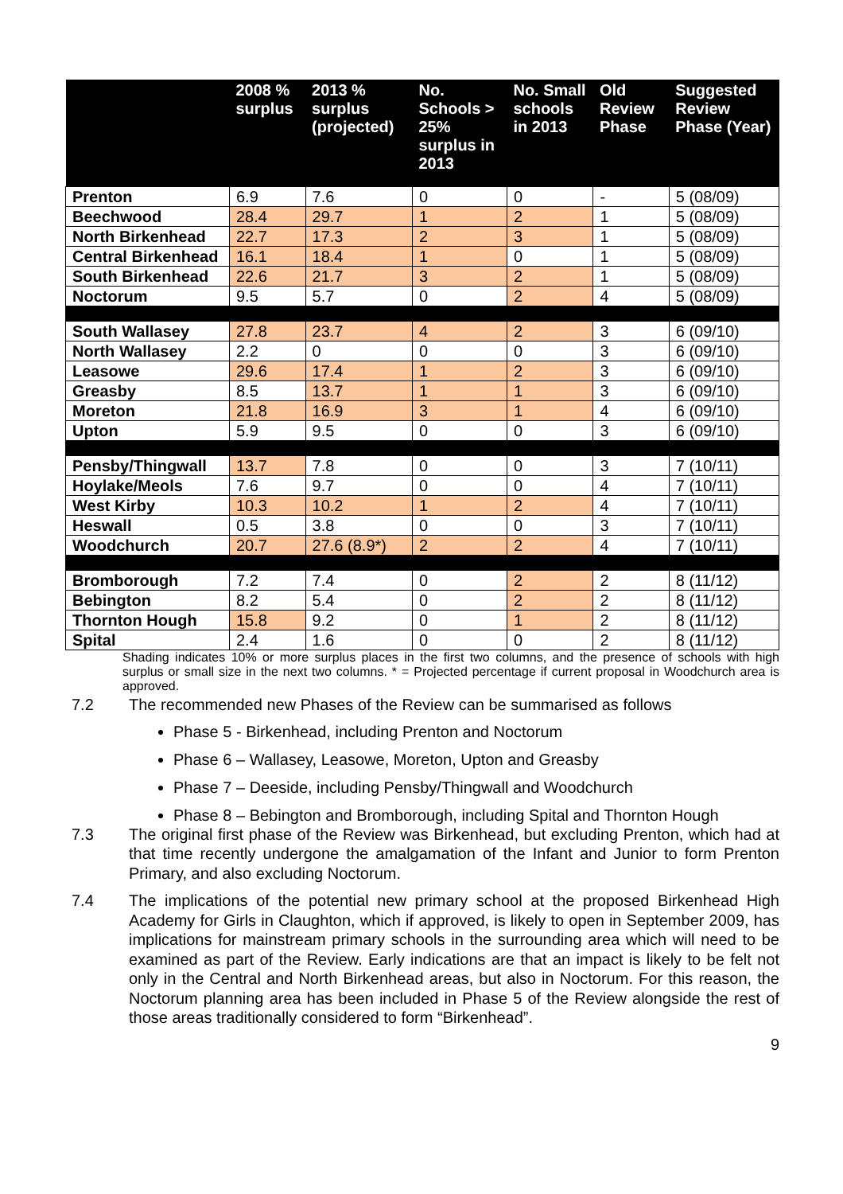| | 2008 % surplus | 2013 % surplus (projected) | No. Schools > 25% surplus in 2013 | No. Small schools in 2013 | Old Review Phase | Suggested Review Phase (Year) |
| --- | --- | --- | --- | --- | --- | --- |
| Prenton | 6.9 | 7.6 | 0 | 0 | - | 5 (08/09) |
| Beechwood | 28.4 | 29.7 | 1 | 2 | 1 | 5 (08/09) |
| North Birkenhead | 22.7 | 17.3 | 2 | 3 | 1 | 5 (08/09) |
| Central Birkenhead | 16.1 | 18.4 | 1 | 0 | 1 | 5 (08/09) |
| South Birkenhead | 22.6 | 21.7 | 3 | 2 | 1 | 5 (08/09) |
| Noctorum | 9.5 | 5.7 | 0 | 2 | 4 | 5 (08/09) |
| South Wallasey | 27.8 | 23.7 | 4 | 2 | 3 | 6 (09/10) |
| North Wallasey | 2.2 | 0 | 0 | 0 | 3 | 6 (09/10) |
| Leasowe | 29.6 | 17.4 | 1 | 2 | 3 | 6 (09/10) |
| Greasby | 8.5 | 13.7 | 1 | 1 | 3 | 6 (09/10) |
| Moreton | 21.8 | 16.9 | 3 | 1 | 4 | 6 (09/10) |
| Upton | 5.9 | 9.5 | 0 | 0 | 3 | 6 (09/10) |
| Pensby/Thingwall | 13.7 | 7.8 | 0 | 0 | 3 | 7 (10/11) |
| Hoylake/Meols | 7.6 | 9.7 | 0 | 0 | 4 | 7 (10/11) |
| West Kirby | 10.3 | 10.2 | 1 | 2 | 4 | 7 (10/11) |
| Heswall | 0.5 | 3.8 | 0 | 0 | 3 | 7 (10/11) |
| Woodchurch | 20.7 | 27.6 (8.9*) | 2 | 2 | 4 | 7 (10/11) |
| Bromborough | 7.2 | 7.4 | 0 | 2 | 2 | 8 (11/12) |
| Bebington | 8.2 | 5.4 | 0 | 2 | 2 | 8 (11/12) |
| Thornton Hough | 15.8 | 9.2 | 0 | 1 | 2 | 8 (11/12) |
| Spital | 2.4 | 1.6 | 0 | 0 | 2 | 8 (11/12) |
Shading indicates 10% or more surplus places in the first two columns, and the presence of schools with high surplus or small size in the next two columns. * = Projected percentage if current proposal in Woodchurch area is approved.
7.2 The recommended new Phases of the Review can be summarised as follows
Phase 5 - Birkenhead, including Prenton and Noctorum
Phase 6 – Wallasey, Leasowe, Moreton, Upton and Greasby
Phase 7 – Deeside, including Pensby/Thingwall and Woodchurch
Phase 8 – Bebington and Bromborough, including Spital and Thornton Hough
7.3 The original first phase of the Review was Birkenhead, but excluding Prenton, which had at that time recently undergone the amalgamation of the Infant and Junior to form Prenton Primary, and also excluding Noctorum.
7.4 The implications of the potential new primary school at the proposed Birkenhead High Academy for Girls in Claughton, which if approved, is likely to open in September 2009, has implications for mainstream primary schools in the surrounding area which will need to be examined as part of the Review. Early indications are that an impact is likely to be felt not only in the Central and North Birkenhead areas, but also in Noctorum. For this reason, the Noctorum planning area has been included in Phase 5 of the Review alongside the rest of those areas traditionally considered to form “Birkenhead”.
9